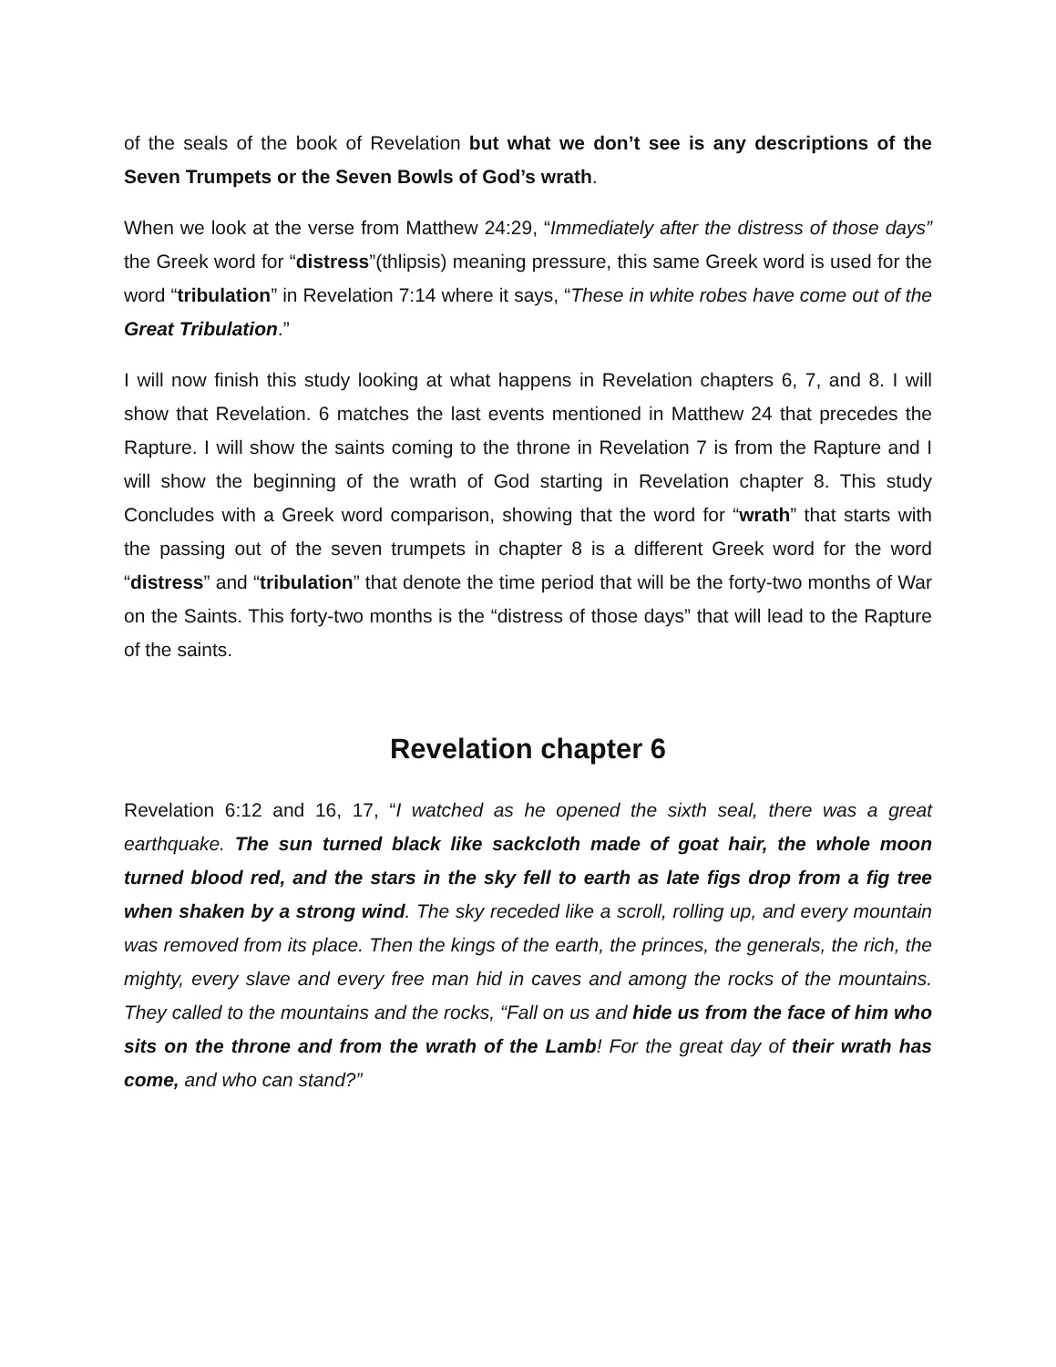of the seals of the book of Revelation but what we don’t see is any descriptions of the Seven Trumpets or the Seven Bowls of God’s wrath.
When we look at the verse from Matthew 24:29, “Immediately after the distress of those days” the Greek word for “distress”(thlipsis) meaning pressure, this same Greek word is used for the word “tribulation” in Revelation 7:14 where it says, “These in white robes have come out of the Great Tribulation.”
I will now finish this study looking at what happens in Revelation chapters 6, 7, and 8. I will show that Revelation. 6 matches the last events mentioned in Matthew 24 that precedes the Rapture. I will show the saints coming to the throne in Revelation 7 is from the Rapture and I will show the beginning of the wrath of God starting in Revelation chapter 8. This study Concludes with a Greek word comparison, showing that the word for “wrath” that starts with the passing out of the seven trumpets in chapter 8 is a different Greek word for the word “distress” and “tribulation” that denote the time period that will be the forty-two months of War on the Saints. This forty-two months is the “distress of those days” that will lead to the Rapture of the saints.
Revelation chapter 6
Revelation 6:12 and 16, 17, “I watched as he opened the sixth seal, there was a great earthquake. The sun turned black like sackcloth made of goat hair, the whole moon turned blood red, and the stars in the sky fell to earth as late figs drop from a fig tree when shaken by a strong wind. The sky receded like a scroll, rolling up, and every mountain was removed from its place. Then the kings of the earth, the princes, the generals, the rich, the mighty, every slave and every free man hid in caves and among the rocks of the mountains. They called to the mountains and the rocks, “Fall on us and hide us from the face of him who sits on the throne and from the wrath of the Lamb! For the great day of their wrath has come, and who can stand?”